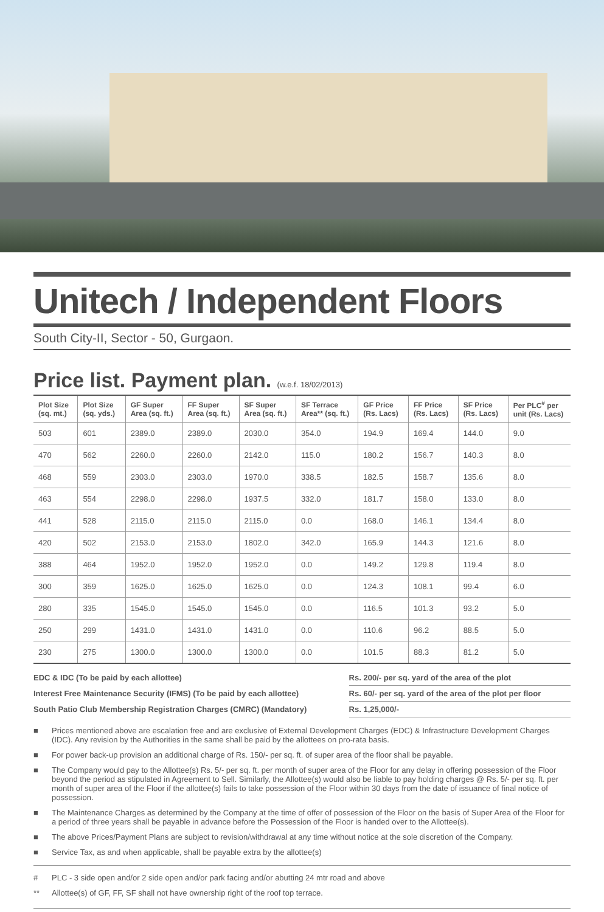Unitech / Independent Floors
South City-II, Sector - 50, Gurgaon.
Price list. Payment plan. (w.e.f. 18/02/2013)
| Plot Size (sq. mt.) | Plot Size (sq. yds.) | GF Super Area (sq. ft.) | FF Super Area (sq. ft.) | SF Super Area (sq. ft.) | SF Terrace Area** (sq. ft.) | GF Price (Rs. Lacs) | FF Price (Rs. Lacs) | SF Price (Rs. Lacs) | Per PLC<sup>#</sup> per unit (Rs. Lacs) |
| --- | --- | --- | --- | --- | --- | --- | --- | --- | --- |
| 503 | 601 | 2389.0 | 2389.0 | 2030.0 | 354.0 | 194.9 | 169.4 | 144.0 | 9.0 |
| 470 | 562 | 2260.0 | 2260.0 | 2142.0 | 115.0 | 180.2 | 156.7 | 140.3 | 8.0 |
| 468 | 559 | 2303.0 | 2303.0 | 1970.0 | 338.5 | 182.5 | 158.7 | 135.6 | 8.0 |
| 463 | 554 | 2298.0 | 2298.0 | 1937.5 | 332.0 | 181.7 | 158.0 | 133.0 | 8.0 |
| 441 | 528 | 2115.0 | 2115.0 | 2115.0 | 0.0 | 168.0 | 146.1 | 134.4 | 8.0 |
| 420 | 502 | 2153.0 | 2153.0 | 1802.0 | 342.0 | 165.9 | 144.3 | 121.6 | 8.0 |
| 388 | 464 | 1952.0 | 1952.0 | 1952.0 | 0.0 | 149.2 | 129.8 | 119.4 | 8.0 |
| 300 | 359 | 1625.0 | 1625.0 | 1625.0 | 0.0 | 124.3 | 108.1 | 99.4 | 6.0 |
| 280 | 335 | 1545.0 | 1545.0 | 1545.0 | 0.0 | 116.5 | 101.3 | 93.2 | 5.0 |
| 250 | 299 | 1431.0 | 1431.0 | 1431.0 | 0.0 | 110.6 | 96.2 | 88.5 | 5.0 |
| 230 | 275 | 1300.0 | 1300.0 | 1300.0 | 0.0 | 101.5 | 88.3 | 81.2 | 5.0 |
| EDC & IDC (To be paid by each allottee) | Rs. 200/- per sq. yard of the area of the plot |
| Interest Free Maintenance Security (IFMS) (To be paid by each allottee) | Rs. 60/- per sq. yard of the area of the plot per floor |
| South Patio Club Membership Registration Charges (CMRC) (Mandatory) | Rs. 1,25,000/- |
■ Prices mentioned above are escalation free and are exclusive of External Development Charges (EDC) & Infrastructure Development Charges (IDC). Any revision by the Authorities in the same shall be paid by the allottees on pro-rata basis.
■ For power back-up provision an additional charge of Rs. 150/- per sq. ft. of super area of the floor shall be payable.
■ The Company would pay to the Allottee(s) Rs. 5/- per sq. ft. per month of super area of the Floor for any delay in offering possession of the Floor beyond the period as stipulated in Agreement to Sell. Similarly, the Allottee(s) would also be liable to pay holding charges @ Rs. 5/- per sq. ft. per month of super area of the Floor if the allottee(s) fails to take possession of the Floor within 30 days from the date of issuance of final notice of possession.
■ The Maintenance Charges as determined by the Company at the time of offer of possession of the Floor on the basis of Super Area of the Floor for a period of three years shall be payable in advance before the Possession of the Floor is handed over to the Allottee(s).
■ The above Prices/Payment Plans are subject to revision/withdrawal at any time without notice at the sole discretion of the Company.
■ Service Tax, as and when applicable, shall be payable extra by the allottee(s)
# PLC - 3 side open and/or 2 side open and/or park facing and/or abutting 24 mtr road and above
** Allottee(s) of GF, FF, SF shall not have ownership right of the roof top terrace.